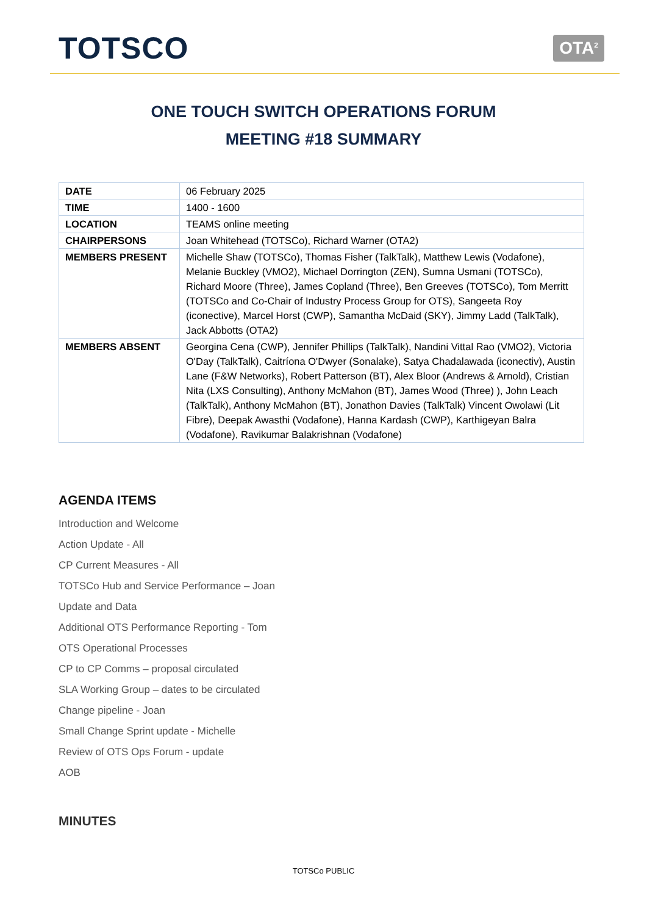TOTSCO
OTA<sup>2</sup>
ONE TOUCH SWITCH OPERATIONS FORUM
MEETING #18 SUMMARY
| DATE | 06 February 2025 |
| TIME | 1400 - 1600 |
| LOCATION | TEAMS online meeting |
| CHAIRPERSONS | Joan Whitehead (TOTSCo), Richard Warner (OTA2) |
| MEMBERS PRESENT | Michelle Shaw (TOTSCo), Thomas Fisher (TalkTalk), Matthew Lewis (Vodafone), Melanie Buckley (VMO2), Michael Dorrington (ZEN), Sumna Usmani (TOTSCo), Richard Moore (Three), James Copland (Three), Ben Greeves (TOTSCo), Tom Merritt (TOTSCo and Co-Chair of Industry Process Group for OTS), Sangeeta Roy (iconective), Marcel Horst (CWP), Samantha McDaid (SKY), Jimmy Ladd (TalkTalk), Jack Abbotts (OTA2) |
| MEMBERS ABSENT | Georgina Cena (CWP), Jennifer Phillips (TalkTalk), Nandini Vittal Rao (VMO2), Victoria O'Day (TalkTalk), Caitríona O'Dwyer (Sonalake), Satya Chadalawada (iconectiv), Austin Lane (F&W Networks), Robert Patterson (BT), Alex Bloor (Andrews & Arnold), Cristian Nita (LXS Consulting), Anthony McMahon (BT), James Wood (Three) ), John Leach (TalkTalk), Anthony McMahon (BT), Jonathon Davies (TalkTalk) Vincent Owolawi (Lit Fibre), Deepak Awasthi (Vodafone), Hanna Kardash (CWP), Karthigeyan Balra (Vodafone), Ravikumar Balakrishnan (Vodafone) |
AGENDA ITEMS
Introduction and Welcome
Action Update - All
CP Current Measures - All
TOTSCo Hub and Service Performance – Joan
Update and Data
Additional OTS Performance Reporting - Tom
OTS Operational Processes
CP to CP Comms – proposal circulated
SLA Working Group – dates to be circulated
Change pipeline - Joan
Small Change Sprint update - Michelle
Review of OTS Ops Forum - update
AOB
MINUTES
TOTSCo PUBLIC